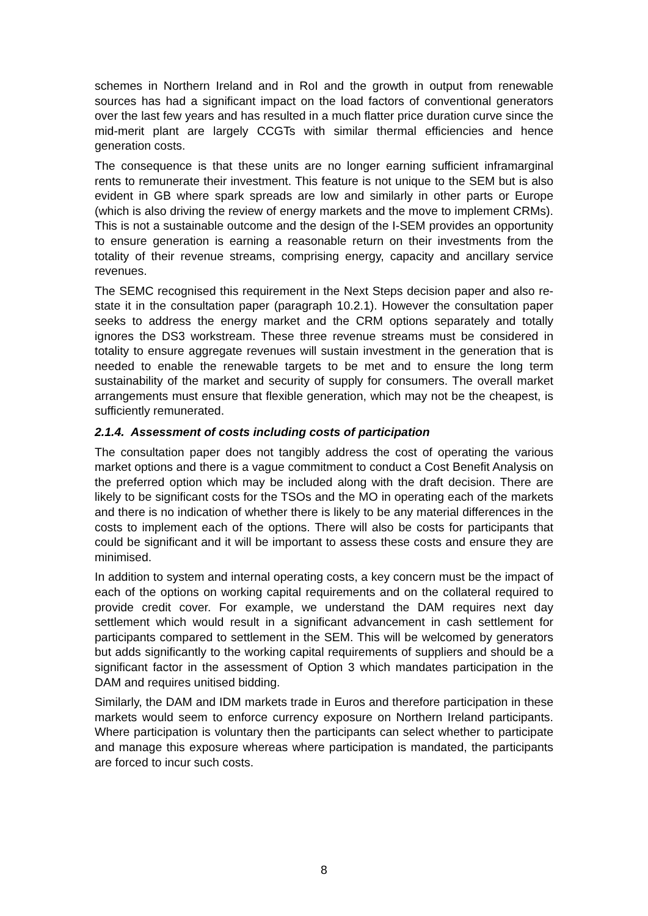schemes in Northern Ireland and in RoI and the growth in output from renewable sources has had a significant impact on the load factors of conventional generators over the last few years and has resulted in a much flatter price duration curve since the mid-merit plant are largely CCGTs with similar thermal efficiencies and hence generation costs.
The consequence is that these units are no longer earning sufficient inframarginal rents to remunerate their investment. This feature is not unique to the SEM but is also evident in GB where spark spreads are low and similarly in other parts or Europe (which is also driving the review of energy markets and the move to implement CRMs). This is not a sustainable outcome and the design of the I-SEM provides an opportunity to ensure generation is earning a reasonable return on their investments from the totality of their revenue streams, comprising energy, capacity and ancillary service revenues.
The SEMC recognised this requirement in the Next Steps decision paper and also re-state it in the consultation paper (paragraph 10.2.1). However the consultation paper seeks to address the energy market and the CRM options separately and totally ignores the DS3 workstream. These three revenue streams must be considered in totality to ensure aggregate revenues will sustain investment in the generation that is needed to enable the renewable targets to be met and to ensure the long term sustainability of the market and security of supply for consumers. The overall market arrangements must ensure that flexible generation, which may not be the cheapest, is sufficiently remunerated.
2.1.4. Assessment of costs including costs of participation
The consultation paper does not tangibly address the cost of operating the various market options and there is a vague commitment to conduct a Cost Benefit Analysis on the preferred option which may be included along with the draft decision. There are likely to be significant costs for the TSOs and the MO in operating each of the markets and there is no indication of whether there is likely to be any material differences in the costs to implement each of the options. There will also be costs for participants that could be significant and it will be important to assess these costs and ensure they are minimised.
In addition to system and internal operating costs, a key concern must be the impact of each of the options on working capital requirements and on the collateral required to provide credit cover. For example, we understand the DAM requires next day settlement which would result in a significant advancement in cash settlement for participants compared to settlement in the SEM. This will be welcomed by generators but adds significantly to the working capital requirements of suppliers and should be a significant factor in the assessment of Option 3 which mandates participation in the DAM and requires unitised bidding.
Similarly, the DAM and IDM markets trade in Euros and therefore participation in these markets would seem to enforce currency exposure on Northern Ireland participants. Where participation is voluntary then the participants can select whether to participate and manage this exposure whereas where participation is mandated, the participants are forced to incur such costs.
8